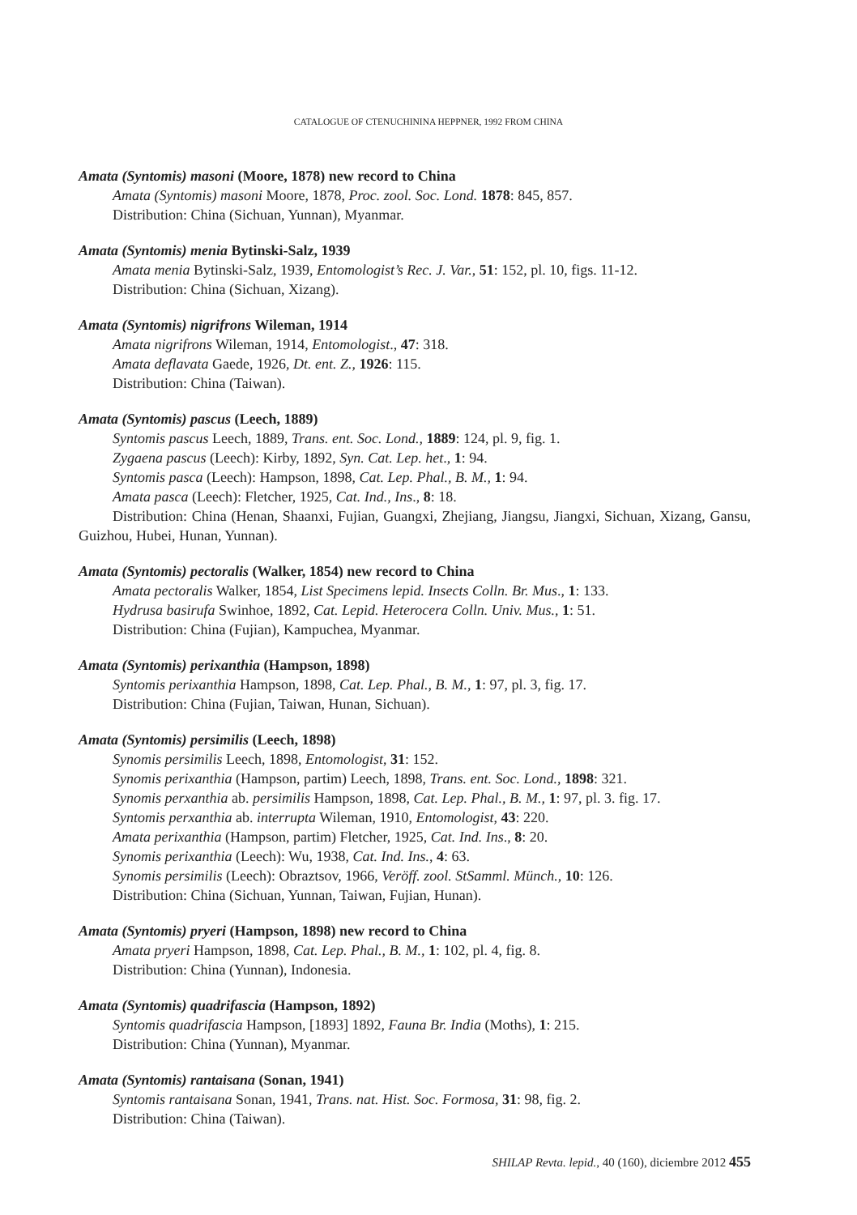CATALOGUE OF CTENUCHININA HEPPNER, 1992 FROM CHINA
Amata (Syntomis) masoni (Moore, 1878) new record to China
Amata (Syntomis) masoni Moore, 1878, Proc. zool. Soc. Lond. 1878: 845, 857.
Distribution: China (Sichuan, Yunnan), Myanmar.
Amata (Syntomis) menia Bytinski-Salz, 1939
Amata menia Bytinski-Salz, 1939, Entomologist’s Rec. J. Var., 51: 152, pl. 10, figs. 11-12.
Distribution: China (Sichuan, Xizang).
Amata (Syntomis) nigrifrons Wileman, 1914
Amata nigrifrons Wileman, 1914, Entomologist., 47: 318.
Amata deflavata Gaede, 1926, Dt. ent. Z., 1926: 115.
Distribution: China (Taiwan).
Amata (Syntomis) pascus (Leech, 1889)
Syntomis pascus Leech, 1889, Trans. ent. Soc. Lond., 1889: 124, pl. 9, fig. 1.
Zygaena pascus (Leech): Kirby, 1892, Syn. Cat. Lep. het., 1: 94.
Syntomis pasca (Leech): Hampson, 1898, Cat. Lep. Phal., B. M., 1: 94.
Amata pasca (Leech): Fletcher, 1925, Cat. Ind., Ins., 8: 18.
Distribution: China (Henan, Shaanxi, Fujian, Guangxi, Zhejiang, Jiangsu, Jiangxi, Sichuan, Xizang, Gansu, Guizhou, Hubei, Hunan, Yunnan).
Amata (Syntomis) pectoralis (Walker, 1854) new record to China
Amata pectoralis Walker, 1854, List Specimens lepid. Insects Colln. Br. Mus., 1: 133.
Hydrusa basirufa Swinhoe, 1892, Cat. Lepid. Heterocera Colln. Univ. Mus., 1: 51.
Distribution: China (Fujian), Kampuchea, Myanmar.
Amata (Syntomis) perixanthia (Hampson, 1898)
Syntomis perixanthia Hampson, 1898, Cat. Lep. Phal., B. M., 1: 97, pl. 3, fig. 17.
Distribution: China (Fujian, Taiwan, Hunan, Sichuan).
Amata (Syntomis) persimilis (Leech, 1898)
Synomis persimilis Leech, 1898, Entomologist, 31: 152.
Synomis perixanthia (Hampson, partim) Leech, 1898, Trans. ent. Soc. Lond., 1898: 321.
Synomis perxanthia ab. persimilis Hampson, 1898, Cat. Lep. Phal., B. M., 1: 97, pl. 3. fig. 17.
Syntomis perxanthia ab. interrupta Wileman, 1910, Entomologist, 43: 220.
Amata perixanthia (Hampson, partim) Fletcher, 1925, Cat. Ind. Ins., 8: 20.
Synomis perixanthia (Leech): Wu, 1938, Cat. Ind. Ins., 4: 63.
Synomis persimilis (Leech): Obraztsov, 1966, Veröff. zool. StSamml. Münch., 10: 126.
Distribution: China (Sichuan, Yunnan, Taiwan, Fujian, Hunan).
Amata (Syntomis) pryeri (Hampson, 1898) new record to China
Amata pryeri Hampson, 1898, Cat. Lep. Phal., B. M., 1: 102, pl. 4, fig. 8.
Distribution: China (Yunnan), Indonesia.
Amata (Syntomis) quadrifascia (Hampson, 1892)
Syntomis quadrifascia Hampson, [1893] 1892, Fauna Br. India (Moths), 1: 215.
Distribution: China (Yunnan), Myanmar.
Amata (Syntomis) rantaisana (Sonan, 1941)
Syntomis rantaisana Sonan, 1941, Trans. nat. Hist. Soc. Formosa, 31: 98, fig. 2.
Distribution: China (Taiwan).
SHILAP Revta. lepid., 40 (160), diciembre 2012 455